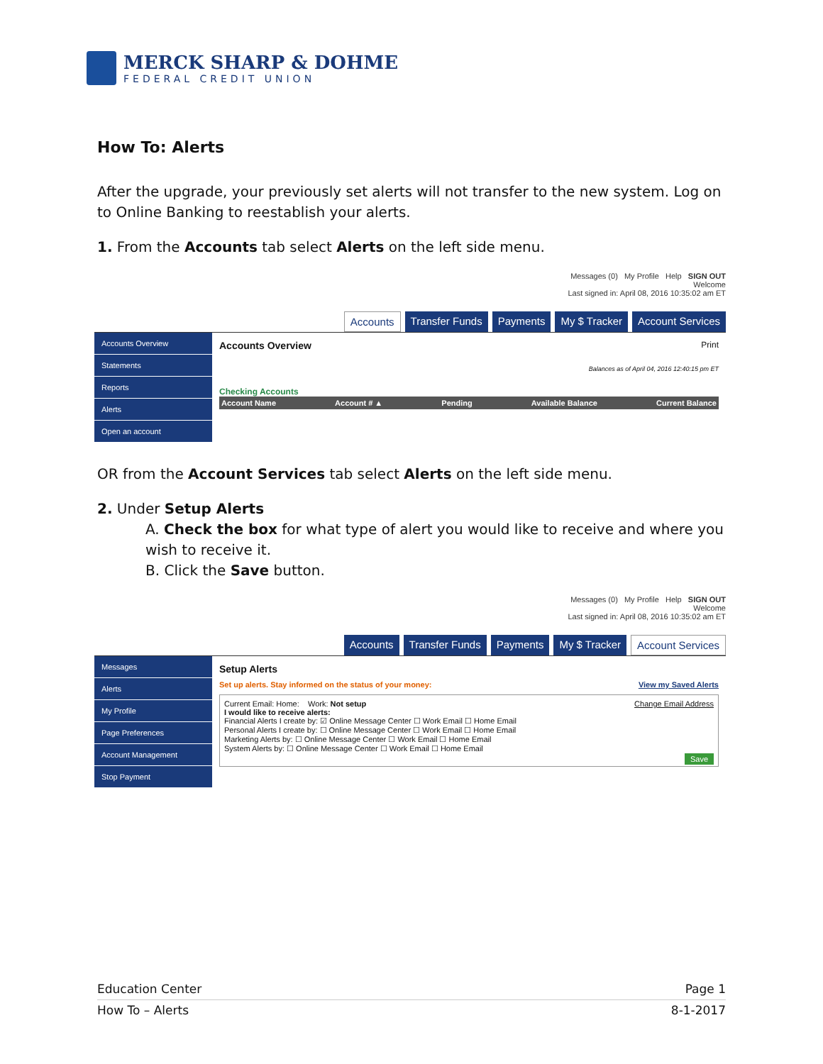MERCK SHARP & DOHME
FEDERAL CREDIT UNION
How To: Alerts
After the upgrade, your previously set alerts will not transfer to the new system. Log on to Online Banking to reestablish your alerts.
1. From the Accounts tab select Alerts on the left side menu.
Messages (0) My Profile Help SIGN OUT
Welcome
Last signed in: April 08, 2016 10:35:02 am ET
Accounts Transfer Funds Payments My $ Tracker Account Services
Accounts Overview
Statements
Reports
Alerts
Open an account
Accounts Overview Print
Balances as of April 04, 2016 12:40:15 pm ET
Checking Accounts
Account Name Account # ▲ Pending Available Balance Current Balance
OR from the Account Services tab select Alerts on the left side menu.
2. Under Setup Alerts
A. Check the box for what type of alert you would like to receive and where you wish to receive it.
B. Click the Save button.
Messages (0) My Profile Help SIGN OUT
Welcome
Last signed in: April 08, 2016 10:35:02 am ET
Accounts Transfer Funds Payments My $ Tracker Account Services
Messages
Alerts
My Profile
Page Preferences
Account Management
Stop Payment
Setup Alerts
Set up alerts. Stay informed on the status of your money: View my Saved Alerts
Current Email: Home: Work: Not setup Change Email Address
I would like to receive alerts:
Financial Alerts I create by: ☑ Online Message Center ☐ Work Email ☐ Home Email
Personal Alerts I create by: ☐ Online Message Center ☐ Work Email ☐ Home Email
Marketing Alerts by: ☐ Online Message Center ☐ Work Email ☐ Home Email
System Alerts by: ☐ Online Message Center ☐ Work Email ☐ Home Email
Save
Education Center Page 1
How To – Alerts 8-1-2017